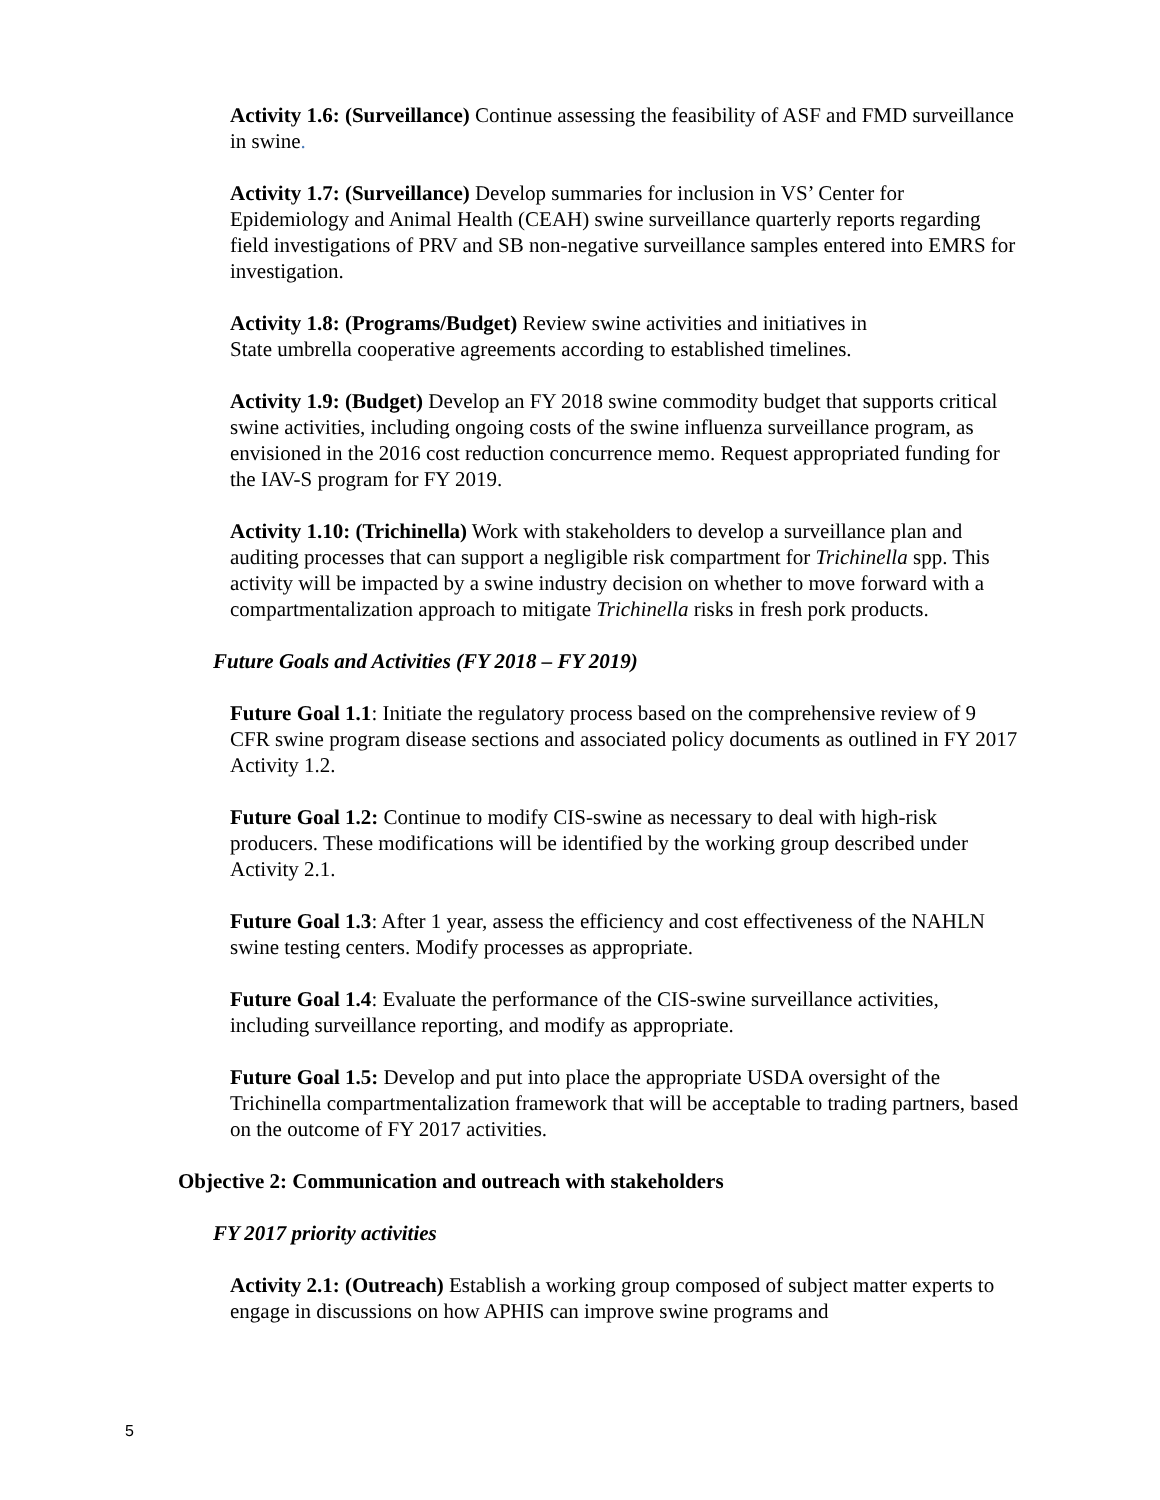Activity 1.6: (Surveillance) Continue assessing the feasibility of ASF and FMD surveillance in swine.
Activity 1.7: (Surveillance) Develop summaries for inclusion in VS’ Center for Epidemiology and Animal Health (CEAH) swine surveillance quarterly reports regarding field investigations of PRV and SB non-negative surveillance samples entered into EMRS for investigation.
Activity 1.8: (Programs/Budget) Review swine activities and initiatives in
State umbrella cooperative agreements according to established timelines.
Activity 1.9: (Budget) Develop an FY 2018 swine commodity budget that supports critical swine activities, including ongoing costs of the swine influenza surveillance program, as envisioned in the 2016 cost reduction concurrence memo. Request appropriated funding for the IAV-S program for FY 2019.
Activity 1.10: (Trichinella) Work with stakeholders to develop a surveillance plan and auditing processes that can support a negligible risk compartment for Trichinella spp. This activity will be impacted by a swine industry decision on whether to move forward with a compartmentalization approach to mitigate Trichinella risks in fresh pork products.
Future Goals and Activities (FY 2018 – FY 2019)
Future Goal 1.1: Initiate the regulatory process based on the comprehensive review of 9 CFR swine program disease sections and associated policy documents as outlined in FY 2017 Activity 1.2.
Future Goal 1.2: Continue to modify CIS-swine as necessary to deal with high-risk producers. These modifications will be identified by the working group described under Activity 2.1.
Future Goal 1.3: After 1 year, assess the efficiency and cost effectiveness of the NAHLN swine testing centers. Modify processes as appropriate.
Future Goal 1.4: Evaluate the performance of the CIS-swine surveillance activities, including surveillance reporting, and modify as appropriate.
Future Goal 1.5: Develop and put into place the appropriate USDA oversight of the Trichinella compartmentalization framework that will be acceptable to trading partners, based on the outcome of FY 2017 activities.
Objective 2: Communication and outreach with stakeholders
FY 2017 priority activities
Activity 2.1: (Outreach) Establish a working group composed of subject matter experts to engage in discussions on how APHIS can improve swine programs and
5